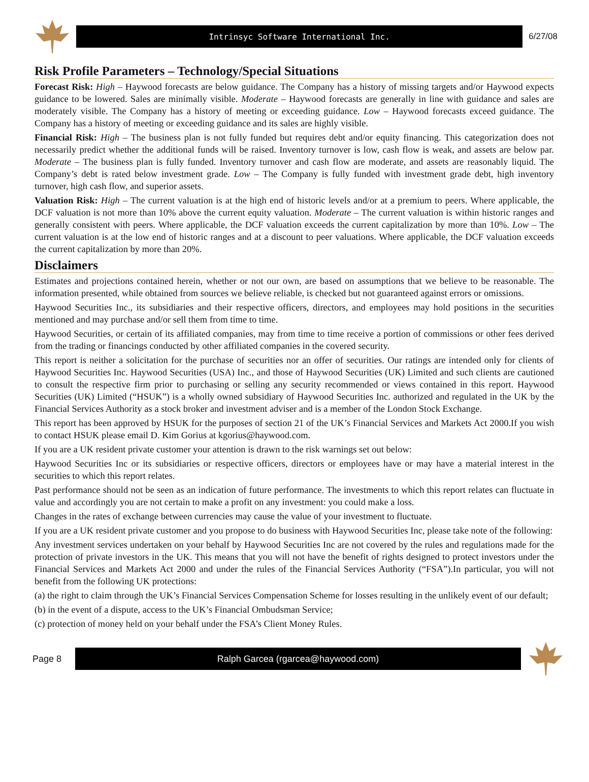Intrinsyc Software International Inc.
6/27/08
Risk Profile Parameters – Technology/Special Situations
Forecast Risk: High – Haywood forecasts are below guidance. The Company has a history of missing targets and/or Haywood expects guidance to be lowered. Sales are minimally visible. Moderate – Haywood forecasts are generally in line with guidance and sales are moderately visible. The Company has a history of meeting or exceeding guidance. Low – Haywood forecasts exceed guidance. The Company has a history of meeting or exceeding guidance and its sales are highly visible.
Financial Risk: High – The business plan is not fully funded but requires debt and/or equity financing. This categorization does not necessarily predict whether the additional funds will be raised. Inventory turnover is low, cash flow is weak, and assets are below par. Moderate – The business plan is fully funded. Inventory turnover and cash flow are moderate, and assets are reasonably liquid. The Company’s debt is rated below investment grade. Low – The Company is fully funded with investment grade debt, high inventory turnover, high cash flow, and superior assets.
Valuation Risk: High – The current valuation is at the high end of historic levels and/or at a premium to peers. Where applicable, the DCF valuation is not more than 10% above the current equity valuation. Moderate – The current valuation is within historic ranges and generally consistent with peers. Where applicable, the DCF valuation exceeds the current capitalization by more than 10%. Low – The current valuation is at the low end of historic ranges and at a discount to peer valuations. Where applicable, the DCF valuation exceeds the current capitalization by more than 20%.
Disclaimers
Estimates and projections contained herein, whether or not our own, are based on assumptions that we believe to be reasonable. The information presented, while obtained from sources we believe reliable, is checked but not guaranteed against errors or omissions.
Haywood Securities Inc., its subsidiaries and their respective officers, directors, and employees may hold positions in the securities mentioned and may purchase and/or sell them from time to time.
Haywood Securities, or certain of its affiliated companies, may from time to time receive a portion of commissions or other fees derived from the trading or financings conducted by other affiliated companies in the covered security.
This report is neither a solicitation for the purchase of securities nor an offer of securities. Our ratings are intended only for clients of Haywood Securities Inc. Haywood Securities (USA) Inc., and those of Haywood Securities (UK) Limited and such clients are cautioned to consult the respective firm prior to purchasing or selling any security recommended or views contained in this report. Haywood Securities (UK) Limited (“HSUK”) is a wholly owned subsidiary of Haywood Securities Inc. authorized and regulated in the UK by the Financial Services Authority as a stock broker and investment adviser and is a member of the London Stock Exchange.
This report has been approved by HSUK for the purposes of section 21 of the UK’s Financial Services and Markets Act 2000.If you wish to contact HSUK please email D. Kim Gorius at kgorius@haywood.com.
If you are a UK resident private customer your attention is drawn to the risk warnings set out below:
Haywood Securities Inc or its subsidiaries or respective officers, directors or employees have or may have a material interest in the securities to which this report relates.
Past performance should not be seen as an indication of future performance. The investments to which this report relates can fluctuate in value and accordingly you are not certain to make a profit on any investment: you could make a loss.
Changes in the rates of exchange between currencies may cause the value of your investment to fluctuate.
If you are a UK resident private customer and you propose to do business with Haywood Securities Inc, please take note of the following:
Any investment services undertaken on your behalf by Haywood Securities Inc are not covered by the rules and regulations made for the protection of private investors in the UK. This means that you will not have the benefit of rights designed to protect investors under the Financial Services and Markets Act 2000 and under the rules of the Financial Services Authority (“FSA”).In particular, you will not benefit from the following UK protections:
(a) the right to claim through the UK’s Financial Services Compensation Scheme for losses resulting in the unlikely event of our default;
(b) in the event of a dispute, access to the UK’s Financial Ombudsman Service;
(c) protection of money held on your behalf under the FSA’s Client Money Rules.
Page 8
Ralph Garcea (rgarcea@haywood.com)